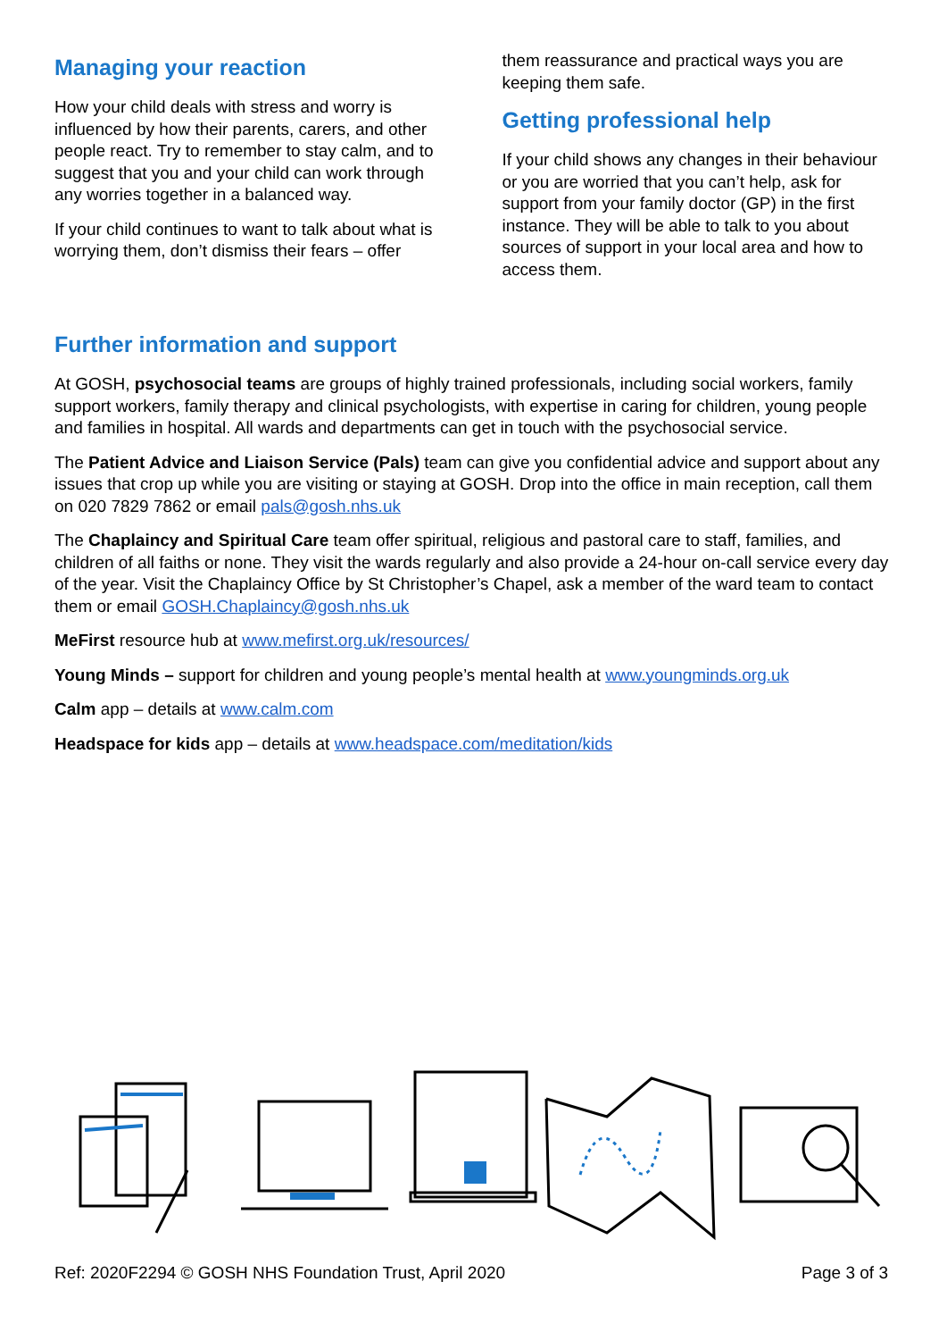Managing your reaction
How your child deals with stress and worry is influenced by how their parents, carers, and other people react. Try to remember to stay calm, and to suggest that you and your child can work through any worries together in a balanced way.
If your child continues to want to talk about what is worrying them, don’t dismiss their fears – offer
them reassurance and practical ways you are keeping them safe.
Getting professional help
If your child shows any changes in their behaviour or you are worried that you can’t help, ask for support from your family doctor (GP) in the first instance. They will be able to talk to you about sources of support in your local area and how to access them.
Further information and support
At GOSH, psychosocial teams are groups of highly trained professionals, including social workers, family support workers, family therapy and clinical psychologists, with expertise in caring for children, young people and families in hospital. All wards and departments can get in touch with the psychosocial service.
The Patient Advice and Liaison Service (Pals) team can give you confidential advice and support about any issues that crop up while you are visiting or staying at GOSH. Drop into the office in main reception, call them on 020 7829 7862 or email pals@gosh.nhs.uk
The Chaplaincy and Spiritual Care team offer spiritual, religious and pastoral care to staff, families, and children of all faiths or none. They visit the wards regularly and also provide a 24-hour on-call service every day of the year. Visit the Chaplaincy Office by St Christopher’s Chapel, ask a member of the ward team to contact them or email GOSH.Chaplaincy@gosh.nhs.uk
MeFirst resource hub at www.mefirst.org.uk/resources/
Young Minds – support for children and young people’s mental health at www.youngminds.org.uk
Calm app – details at www.calm.com
Headspace for kids app – details at www.headspace.com/meditation/kids
Ref: 2020F2294 © GOSH NHS Foundation Trust, April 2020 Page 3 of 3